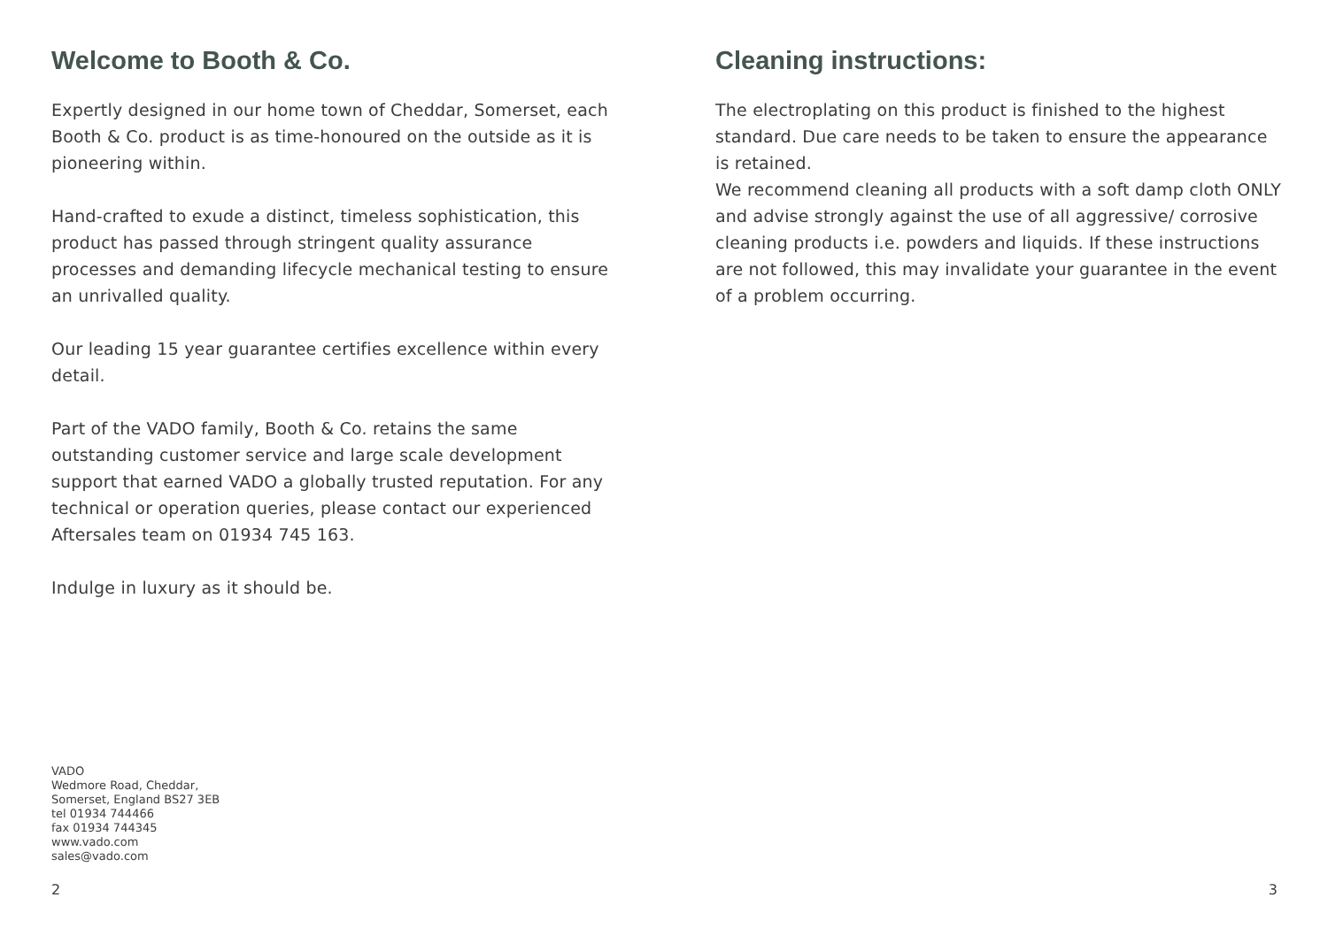Welcome to Booth & Co.
Expertly designed in our home town of Cheddar, Somerset, each Booth & Co. product is as time-honoured on the outside as it is pioneering within.
Hand-crafted to exude a distinct, timeless sophistication, this product has passed through stringent quality assurance processes and demanding lifecycle mechanical testing to ensure an unrivalled quality.
Our leading 15 year guarantee certifies excellence within every detail.
Part of the VADO family, Booth & Co. retains the same outstanding customer service and large scale development support that earned VADO a globally trusted reputation. For any technical or operation queries, please contact our experienced Aftersales team on 01934 745 163.
Indulge in luxury as it should be.
VADO
Wedmore Road, Cheddar,
Somerset, England BS27 3EB
tel 01934 744466
fax 01934 744345
www.vado.com
sales@vado.com
2
Cleaning instructions:
The electroplating on this product is finished to the highest standard. Due care needs to be taken to ensure the appearance is retained.
We recommend cleaning all products with a soft damp cloth ONLY and advise strongly against the use of all aggressive/ corrosive cleaning products i.e. powders and liquids. If these instructions are not followed, this may invalidate your guarantee in the event of a problem occurring.
3